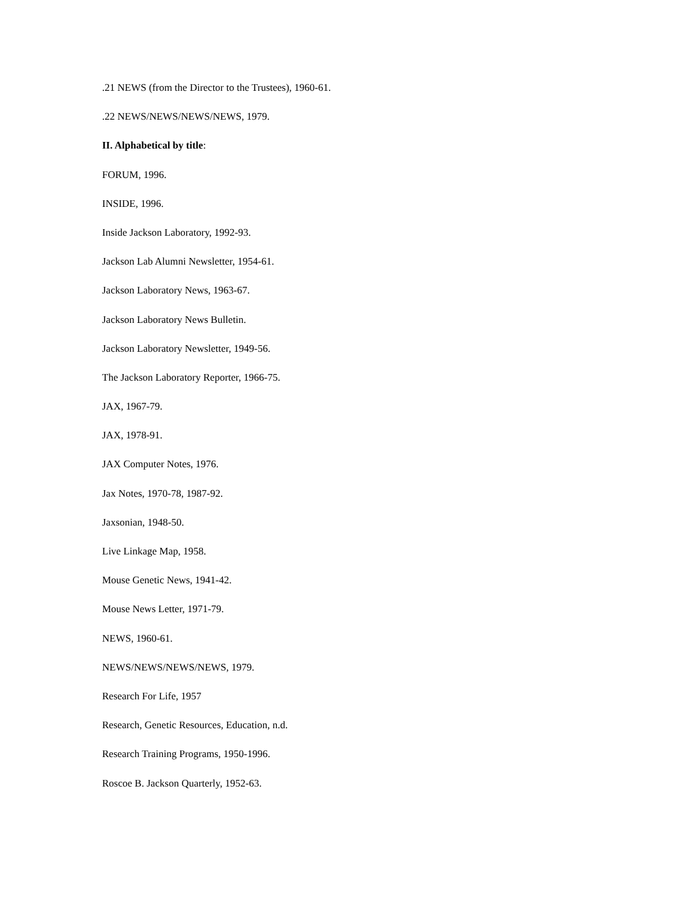.21 NEWS (from the Director to the Trustees), 1960-61.
.22 NEWS/NEWS/NEWS/NEWS, 1979.
II. Alphabetical by title:
FORUM, 1996.
INSIDE, 1996.
Inside Jackson Laboratory, 1992-93.
Jackson Lab Alumni Newsletter, 1954-61.
Jackson Laboratory News, 1963-67.
Jackson Laboratory News Bulletin.
Jackson Laboratory Newsletter, 1949-56.
The Jackson Laboratory Reporter, 1966-75.
JAX, 1967-79.
JAX, 1978-91.
JAX Computer Notes, 1976.
Jax Notes, 1970-78, 1987-92.
Jaxsonian, 1948-50.
Live Linkage Map, 1958.
Mouse Genetic News, 1941-42.
Mouse News Letter, 1971-79.
NEWS, 1960-61.
NEWS/NEWS/NEWS/NEWS, 1979.
Research For Life, 1957
Research, Genetic Resources, Education, n.d.
Research Training Programs, 1950-1996.
Roscoe B. Jackson Quarterly, 1952-63.